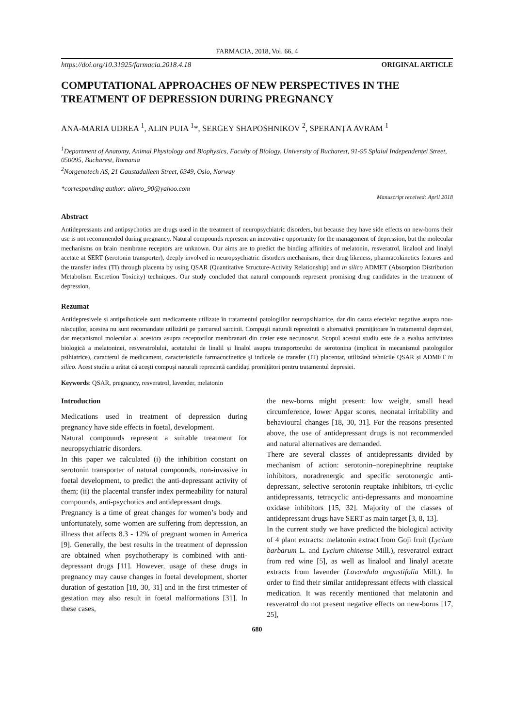FARMACIA, 2018, Vol. 66, 4
https://doi.org/10.31925/farmacia.2018.4.18 ORIGINAL ARTICLE
COMPUTATIONAL APPROACHES OF NEW PERSPECTIVES IN THE TREATMENT OF DEPRESSION DURING PREGNANCY
ANA-MARIA UDREA <sup>1</sup>, ALIN PUIA <sup>1</sup>*, SERGEY SHAPOSHNIKOV <sup>2</sup>, SPERANȚA AVRAM <sup>1</sup>
<sup>1</sup> Department of Anatomy, Animal Physiology and Biophysics, Faculty of Biology, University of Bucharest, 91-95 Splaiul Independenței Street, 050095, Bucharest, Romania
<sup>2</sup> Norgenotech AS, 21 Gaustadalleen Street, 0349, Oslo, Norway
*corresponding author: alinro_90@yahoo.com
Manuscript received: April 2018
Abstract
Antidepressants and antipsychotics are drugs used in the treatment of neuropsychiatric disorders, but because they have side effects on new-borns their use is not recommended during pregnancy. Natural compounds represent an innovative opportunity for the management of depression, but the molecular mechanisms on brain membrane receptors are unknown. Our aims are to predict the binding affinities of melatonin, resveratrol, linalool and linalyl acetate at SERT (serotonin transporter), deeply involved in neuropsychiatric disorders mechanisms, their drug likeness, pharmacokinetics features and the transfer index (TI) through placenta by using QSAR (Quantitative Structure-Activity Relationship) and in silico ADMET (Absorption Distribution Metabolism Excretion Toxicity) techniques. Our study concluded that natural compounds represent promising drug candidates in the treatment of depression.
Rezumat
Antidepresivele și antipsihoticele sunt medicamente utilizate în tratamentul patologiilor neuropsihiatrice, dar din cauza efectelor negative asupra nou-născuților, acestea nu sunt recomandate utilizării pe parcursul sarcinii. Compușii naturali reprezintă o alternativă promițătoare în tratamentul depresiei, dar mecanismul molecular al acestora asupra receptorilor membranari din creier este necunoscut. Scopul acestui studiu este de a evalua activitatea biologică a melatoninei, resveratrolului, acetatului de linalil și linalol asupra transportorului de serotonina (implicat în mecanismul patologiilor psihiatrice), caracterul de medicament, caracteristicile farmacocinetice și indicele de transfer (IT) placentar, utilizând tehnicile QSAR și ADMET in silico. Acest studiu a arătat că acești compuși naturali reprezintă candidați promițători pentru tratamentul depresiei.
Keywords: QSAR, pregnancy, resveratrol, lavender, melatonin
Introduction
Medications used in treatment of depression during pregnancy have side effects in foetal, development.
Natural compounds represent a suitable treatment for neuropsychiatric disorders.
In this paper we calculated (i) the inhibition constant on serotonin transporter of natural compounds, non-invasive in foetal development, to predict the anti-depressant activity of them; (ii) the placental transfer index permeability for natural compounds, anti-psychotics and antidepressant drugs.
Pregnancy is a time of great changes for women’s body and unfortunately, some women are suffering from depression, an illness that affects 8.3 - 12% of pregnant women in America [9]. Generally, the best results in the treatment of depression are obtained when psychotherapy is combined with anti-depressant drugs [11]. However, usage of these drugs in pregnancy may cause changes in foetal development, shorter duration of gestation [18, 30, 31] and in the first trimester of gestation may also result in foetal malformations [31]. In these cases,
the new-borns might present: low weight, small head circumference, lower Apgar scores, neonatal irritability and behavioural changes [18, 30, 31]. For the reasons presented above, the use of antidepressant drugs is not recommended and natural alternatives are demanded.
There are several classes of antidepressants divided by mechanism of action: serotonin–norepinephrine reuptake inhibitors, noradrenergic and specific serotonergic anti-depressant, selective serotonin reuptake inhibitors, tri-cyclic antidepressants, tetracyclic anti-depressants and monoamine oxidase inhibitors [15, 32]. Majority of the classes of antidepressant drugs have SERT as main target [3, 8, 13].
In the current study we have predicted the biological activity of 4 plant extracts: melatonin extract from Goji fruit (Lycium barbarum L. and Lycium chinense Mill.), resveratrol extract from red wine [5], as well as linalool and linalyl acetate extracts from lavender (Lavandula angustifolia Mill.). In order to find their similar antidepressant effects with classical medication. It was recently mentioned that melatonin and resveratrol do not present negative effects on new-borns [17, 25],
680